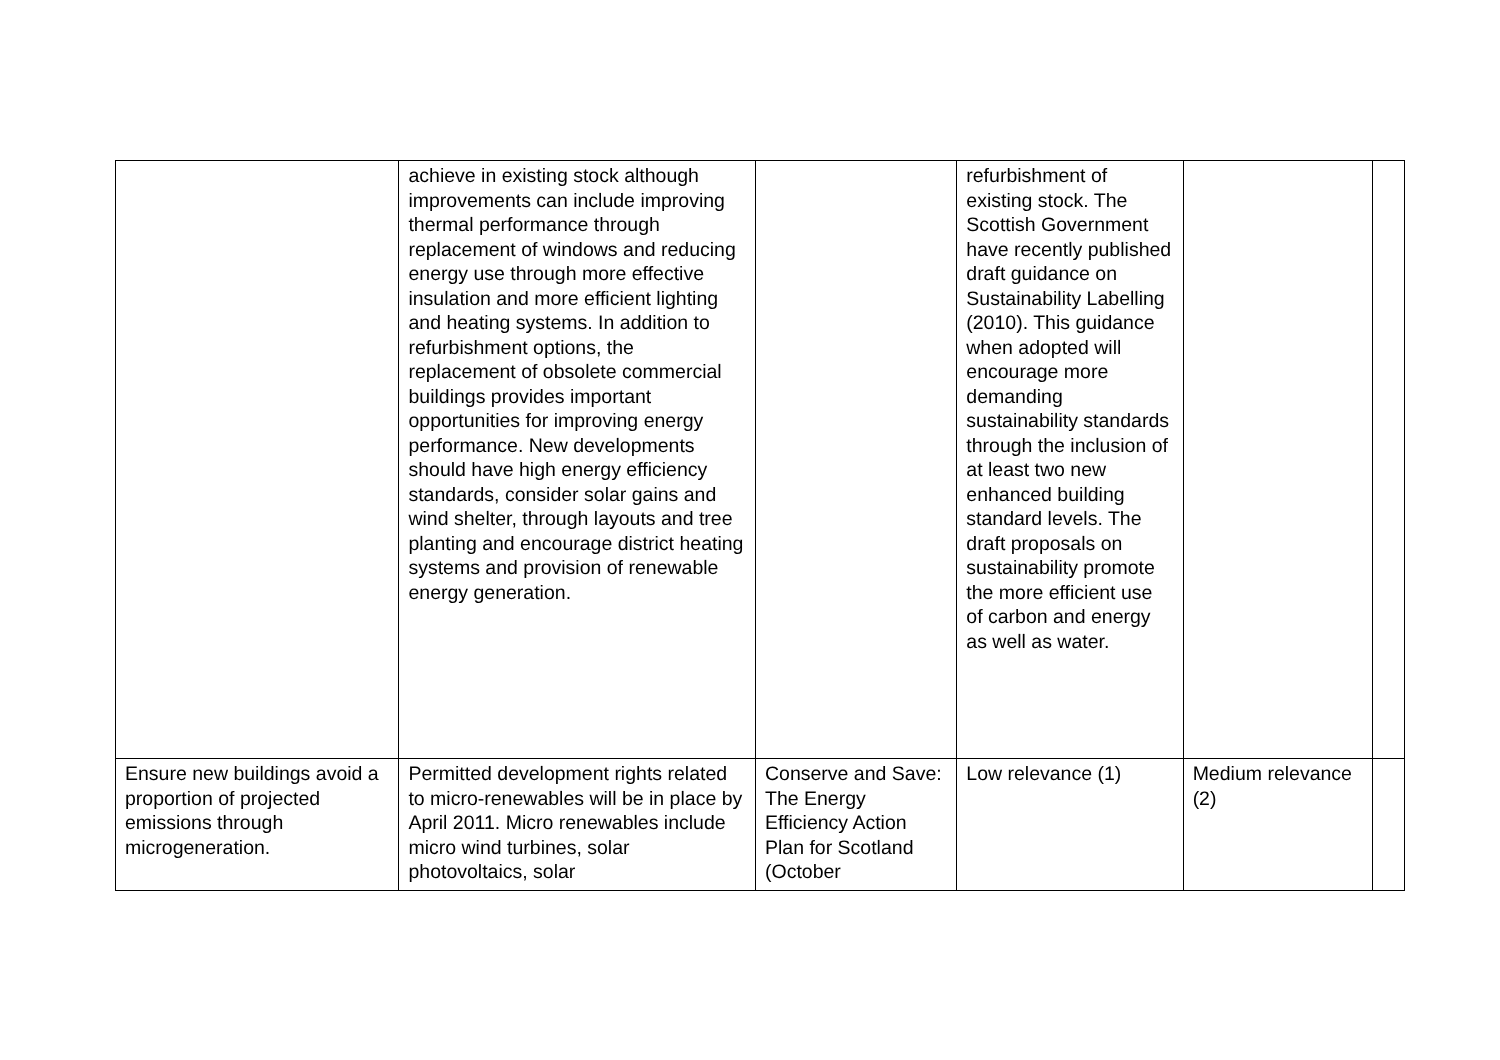| | achieve in existing stock although improvements can include improving thermal performance through replacement of windows and reducing energy use through more effective insulation and more efficient lighting and heating systems. In addition to refurbishment options, the replacement of obsolete commercial buildings provides important opportunities for improving energy performance. New developments should have high energy efficiency standards, consider solar gains and wind shelter, through layouts and tree planting and encourage district heating systems and provision of renewable energy generation. | | refurbishment of existing stock. The Scottish Government have recently published draft guidance on Sustainability Labelling (2010). This guidance when adopted will encourage more demanding sustainability standards through the inclusion of at least two new enhanced building standard levels. The draft proposals on sustainability promote the more efficient use of carbon and energy as well as water. | | |
| Ensure new buildings avoid a proportion of projected emissions through microgeneration. | Permitted development rights related to micro-renewables will be in place by April 2011. Micro renewables include micro wind turbines, solar photovoltaics, solar | Conserve and Save: The Energy Efficiency Action Plan for Scotland (October | Low relevance (1) | Medium relevance (2) | |